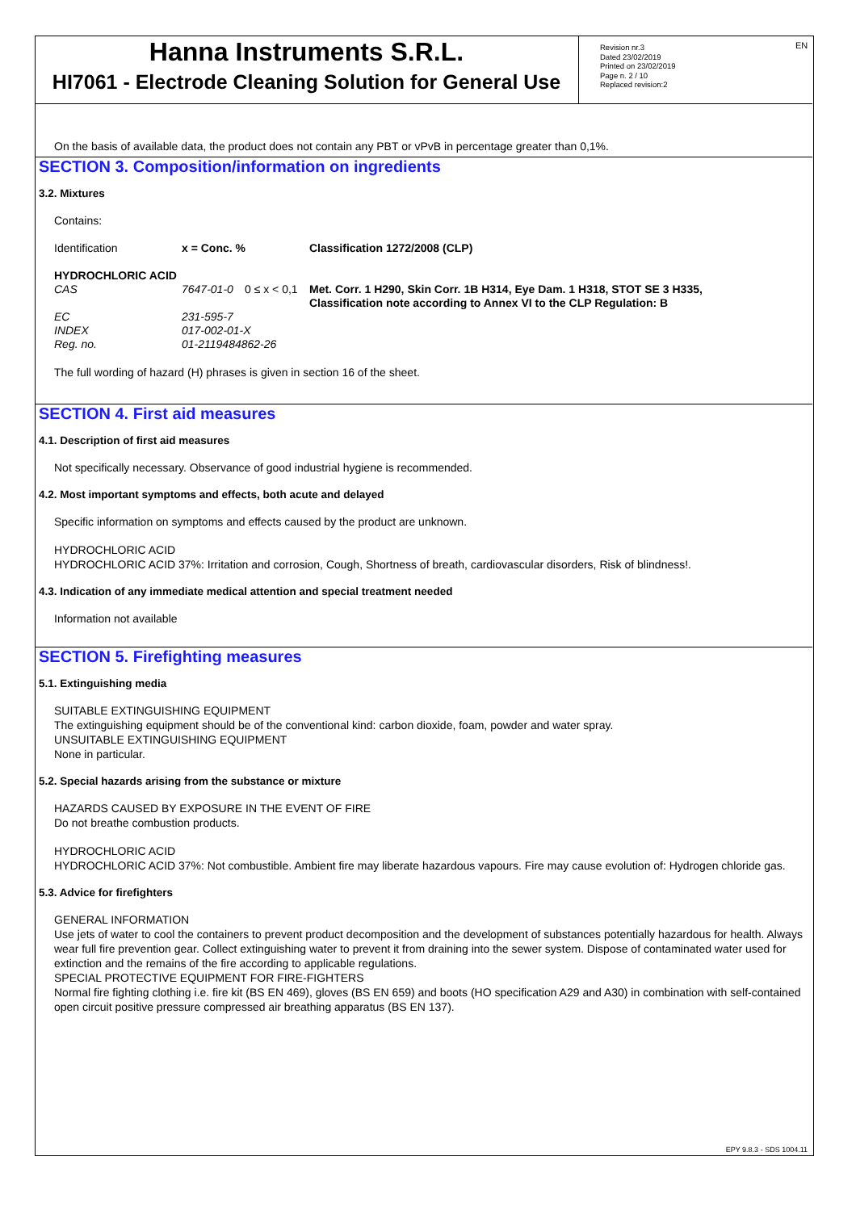EN
Hanna Instruments S.R.L.
HI7061 - Electrode Cleaning Solution for General Use
Revision nr.3
Dated 23/02/2019
Printed on 23/02/2019
Page n. 2 / 10
Replaced revision:2
On the basis of available data, the product does not contain any PBT or vPvB in percentage greater than 0,1%.
SECTION 3. Composition/information on ingredients
3.2. Mixtures
Contains:
| Identification | x = Conc. % | | Classification 1272/2008 (CLP) |
| HYDROCHLORIC ACID | | | |
| CAS | 7647-01-0 | 0 ≤ x < 0,1 | Met. Corr. 1 H290, Skin Corr. 1B H314, Eye Dam. 1 H318, STOT SE 3 H335, Classification note according to Annex VI to the CLP Regulation: B |
| EC | 231-595-7 | | |
| INDEX | 017-002-01-X | | |
| Reg. no. | 01-2119484862-26 | | |
The full wording of hazard (H) phrases is given in section 16 of the sheet.
SECTION 4. First aid measures
4.1. Description of first aid measures
Not specifically necessary. Observance of good industrial hygiene is recommended.
4.2. Most important symptoms and effects, both acute and delayed
Specific information on symptoms and effects caused by the product are unknown.
HYDROCHLORIC ACID
HYDROCHLORIC ACID 37%: Irritation and corrosion, Cough, Shortness of breath, cardiovascular disorders, Risk of blindness!.
4.3. Indication of any immediate medical attention and special treatment needed
Information not available
SECTION 5. Firefighting measures
5.1. Extinguishing media
SUITABLE EXTINGUISHING EQUIPMENT
The extinguishing equipment should be of the conventional kind: carbon dioxide, foam, powder and water spray.
UNSUITABLE EXTINGUISHING EQUIPMENT
None in particular.
5.2. Special hazards arising from the substance or mixture
HAZARDS CAUSED BY EXPOSURE IN THE EVENT OF FIRE
Do not breathe combustion products.
HYDROCHLORIC ACID
HYDROCHLORIC ACID 37%: Not combustible. Ambient fire may liberate hazardous vapours. Fire may cause evolution of: Hydrogen chloride gas.
5.3. Advice for firefighters
GENERAL INFORMATION
Use jets of water to cool the containers to prevent product decomposition and the development of substances potentially hazardous for health. Always wear full fire prevention gear. Collect extinguishing water to prevent it from draining into the sewer system. Dispose of contaminated water used for extinction and the remains of the fire according to applicable regulations.
SPECIAL PROTECTIVE EQUIPMENT FOR FIRE-FIGHTERS
Normal fire fighting clothing i.e. fire kit (BS EN 469), gloves (BS EN 659) and boots (HO specification A29 and A30) in combination with self-contained open circuit positive pressure compressed air breathing apparatus (BS EN 137).
EPY 9.8.3 - SDS 1004.11